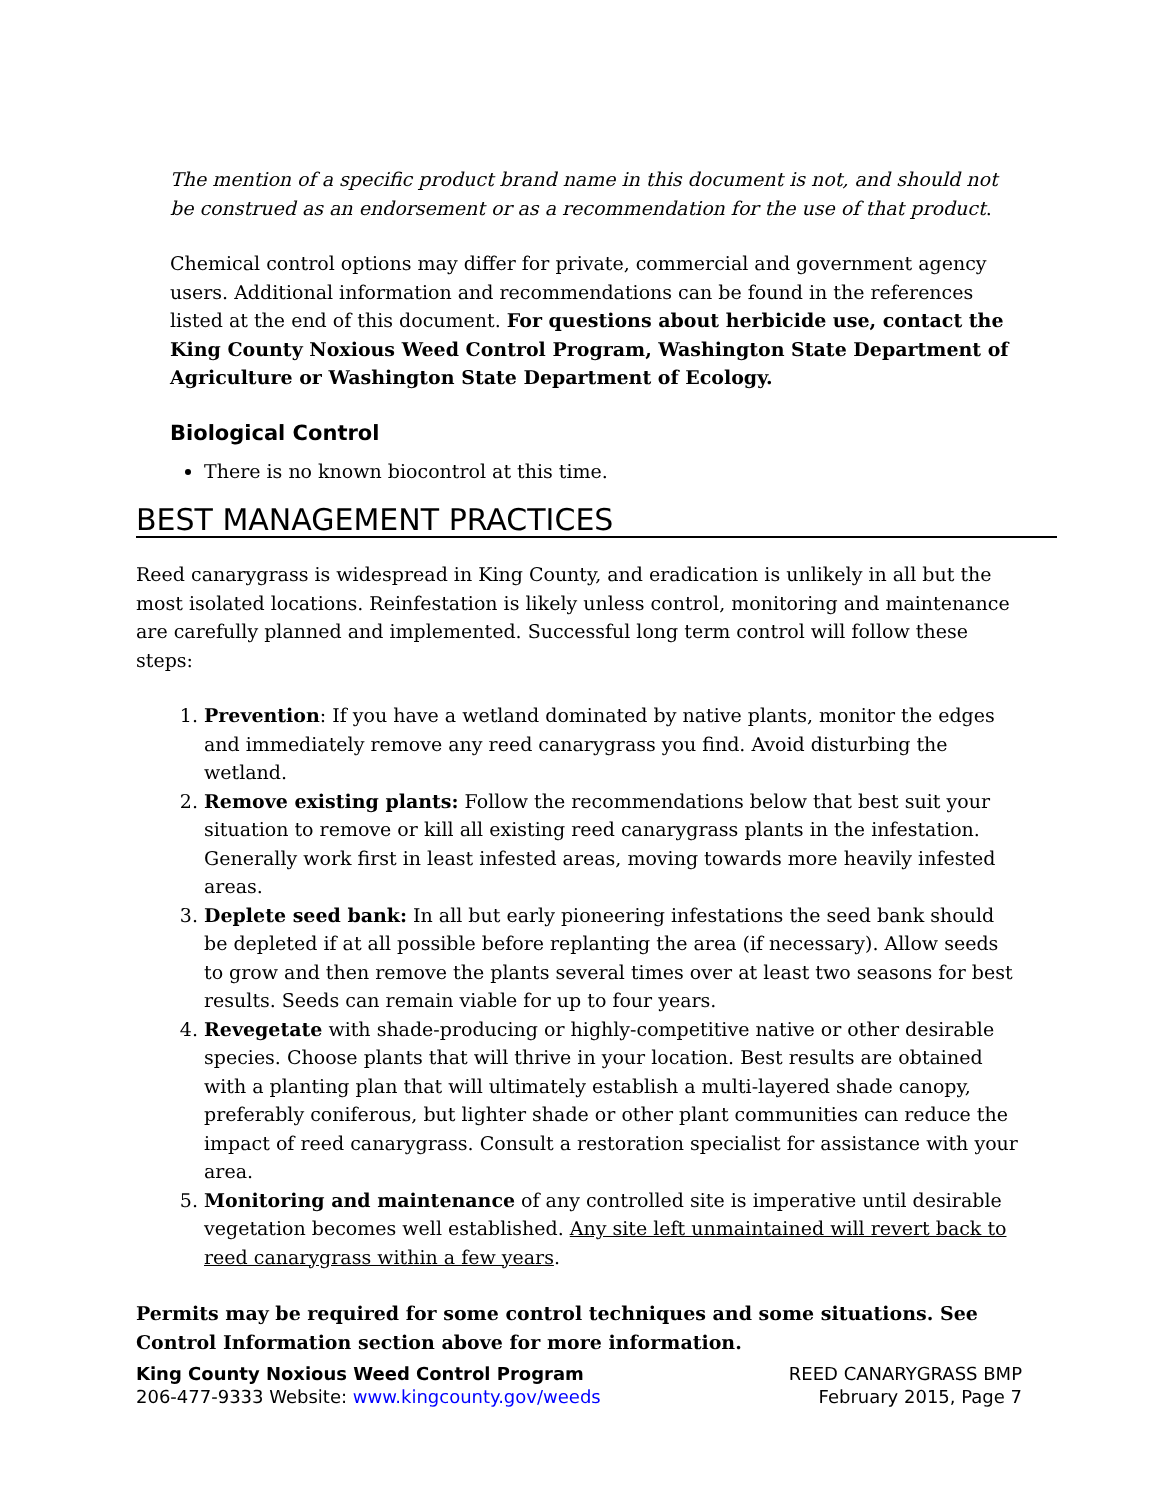The mention of a specific product brand name in this document is not, and should not be construed as an endorsement or as a recommendation for the use of that product.
Chemical control options may differ for private, commercial and government agency users. Additional information and recommendations can be found in the references listed at the end of this document. For questions about herbicide use, contact the King County Noxious Weed Control Program, Washington State Department of Agriculture or Washington State Department of Ecology.
Biological Control
There is no known biocontrol at this time.
BEST MANAGEMENT PRACTICES
Reed canarygrass is widespread in King County, and eradication is unlikely in all but the most isolated locations. Reinfestation is likely unless control, monitoring and maintenance are carefully planned and implemented. Successful long term control will follow these steps:
1. Prevention: If you have a wetland dominated by native plants, monitor the edges and immediately remove any reed canarygrass you find. Avoid disturbing the wetland.
2. Remove existing plants: Follow the recommendations below that best suit your situation to remove or kill all existing reed canarygrass plants in the infestation. Generally work first in least infested areas, moving towards more heavily infested areas.
3. Deplete seed bank: In all but early pioneering infestations the seed bank should be depleted if at all possible before replanting the area (if necessary). Allow seeds to grow and then remove the plants several times over at least two seasons for best results. Seeds can remain viable for up to four years.
4. Revegetate with shade-producing or highly-competitive native or other desirable species. Choose plants that will thrive in your location. Best results are obtained with a planting plan that will ultimately establish a multi-layered shade canopy, preferably coniferous, but lighter shade or other plant communities can reduce the impact of reed canarygrass. Consult a restoration specialist for assistance with your area.
5. Monitoring and maintenance of any controlled site is imperative until desirable vegetation becomes well established. Any site left unmaintained will revert back to reed canarygrass within a few years.
Permits may be required for some control techniques and some situations. See Control Information section above for more information.
King County Noxious Weed Control Program
206-477-9333 Website: www.kingcounty.gov/weeds
REED CANARYGRASS BMP
February 2015, Page 7